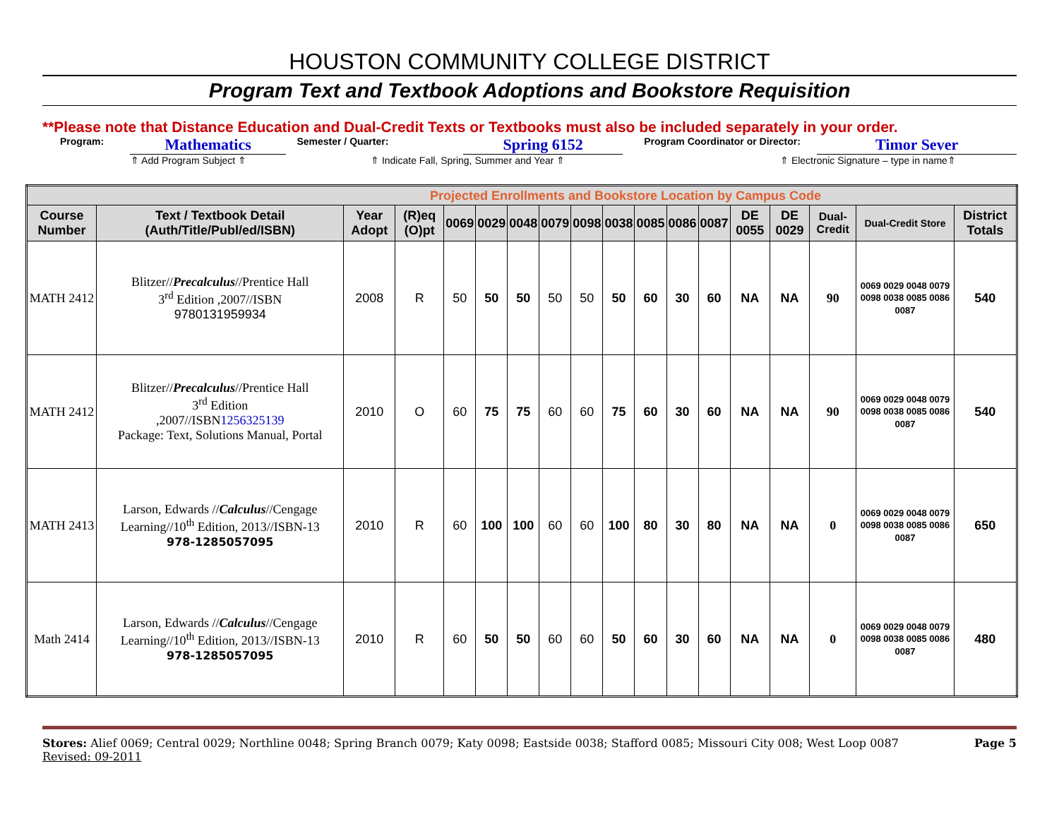HOUSTON COMMUNITY COLLEGE DISTRICT
Program Text and Textbook Adoptions and Bookstore Requisition
**Please note that Distance Education and Dual-Credit Texts or Textbooks must also be included separately in your order.
Program: Mathematics Semester / Quarter: Spring 6152 Program Coordinator or Director: Timor Sever
⇑ Add Program Subject ⇑ ⇑ Indicate Fall, Spring, Summer and Year ⇑ ⇑ Electronic Signature – type in name⇑
| Projected Enrollments and Bookstore Location by Campus Code | | | | | | | | | | | | | | | | | |
| --- | --- | --- | --- | --- | --- | --- | --- | --- | --- | --- | --- | --- | --- | --- | --- | --- | --- |
| Course Number | Text / Textbook Detail (Auth/Title/Publ/ed/ISBN) | Year Adopt | (R)eq (O)pt | 0069 | 0029 | 0048 | 0079 | 0098 | 0038 | 0085 | 0086 | 0087 | DE 0055 | DE 0029 | Dual-Credit | Dual-Credit Store | District Totals |
| MATH 2412 | Blitzer// Precalculus //Prentice Hall 3<sup>rd</sup> Edition ,2007//ISBN 9780131959934 | 2008 | R | 50 | 50 | 50 | 50 | 50 | 50 | 60 | 30 | 60 | NA | NA | 90 | 0069 0029 0048 0079 0098 0038 0085 0086 0087 | 540 |
| MATH 2412 | Blitzer// Precalculus //Prentice Hall 3<sup>rd</sup> Edition ,2007//ISBN 1256325139 Package: Text, Solutions Manual, Portal | 2010 | O | 60 | 75 | 75 | 60 | 60 | 75 | 60 | 30 | 60 | NA | NA | 90 | 0069 0029 0048 0079 0098 0038 0085 0086 0087 | 540 |
| MATH 2413 | Larson, Edwards // Calculus //Cengage Learning//10<sup>th</sup> Edition, 2013//ISBN-13 978-1285057095 | 2010 | R | 60 | 100 | 100 | 60 | 60 | 100 | 80 | 30 | 80 | NA | NA | 0 | 0069 0029 0048 0079 0098 0038 0085 0086 0087 | 650 |
| Math 2414 | Larson, Edwards // Calculus //Cengage Learning//10<sup>th</sup> Edition, 2013//ISBN-13 978-1285057095 | 2010 | R | 60 | 50 | 50 | 60 | 60 | 50 | 60 | 30 | 60 | NA | NA | 0 | 0069 0029 0048 0079 0098 0038 0085 0086 0087 | 480 |
Stores: Alief 0069; Central 0029; Northline 0048; Spring Branch 0079; Katy 0098; Eastside 0038; Stafford 0085; Missouri City 008; West Loop 0087
Revised: 09-2011
Page 5